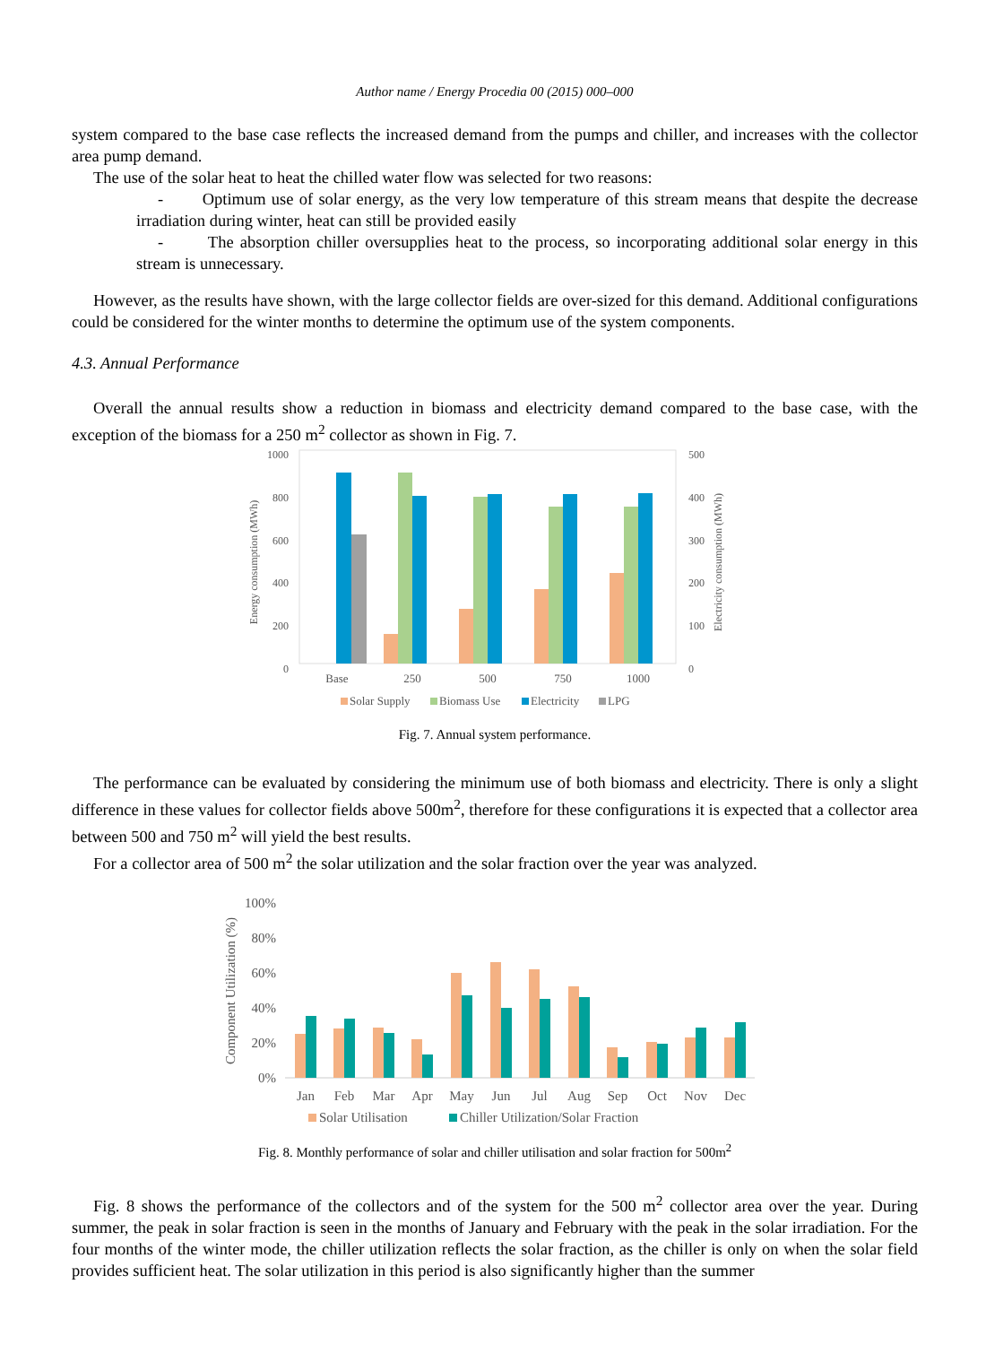Author name / Energy Procedia 00 (2015) 000–000
system compared to the base case reflects the increased demand from the pumps and chiller, and increases with the collector area pump demand.
The use of the solar heat to heat the chilled water flow was selected for two reasons:
- Optimum use of solar energy, as the very low temperature of this stream means that despite the decrease irradiation during winter, heat can still be provided easily
- The absorption chiller oversupplies heat to the process, so incorporating additional solar energy in this stream is unnecessary.
However, as the results have shown, with the large collector fields are over-sized for this demand. Additional configurations could be considered for the winter months to determine the optimum use of the system components.
4.3. Annual Performance
Overall the annual results show a reduction in biomass and electricity demand compared to the base case, with the exception of the biomass for a 250 m<sup>2</sup> collector as shown in Fig. 7.
1000
800
600
400
200
0
500
400
300
200
100
0
Energy consumption (MWh)
Electricity consumption (MWh)
Base
250
500
750
1000
Solar Supply
Biomass Use
Electricity
LPG
Fig. 7. Annual system performance.
The performance can be evaluated by considering the minimum use of both biomass and electricity. There is only a slight difference in these values for collector fields above 500m<sup>2</sup>, therefore for these configurations it is expected that a collector area between 500 and 750 m<sup>2</sup> will yield the best results.
For a collector area of 500 m<sup>2</sup> the solar utilization and the solar fraction over the year was analyzed.
100%
80%
60%
40%
20%
0%
Component Utilization (%)
Jan
Feb
Mar
Apr
May
Jun
Jul
Aug
Sep
Oct
Nov
Dec
Solar Utilisation
Chiller Utilization/Solar Fraction
Fig. 8. Monthly performance of solar and chiller utilisation and solar fraction for 500m<sup>2</sup>
Fig. 8 shows the performance of the collectors and of the system for the 500 m<sup>2</sup> collector area over the year. During summer, the peak in solar fraction is seen in the months of January and February with the peak in the solar irradiation. For the four months of the winter mode, the chiller utilization reflects the solar fraction, as the chiller is only on when the solar field provides sufficient heat. The solar utilization in this period is also significantly higher than the summer